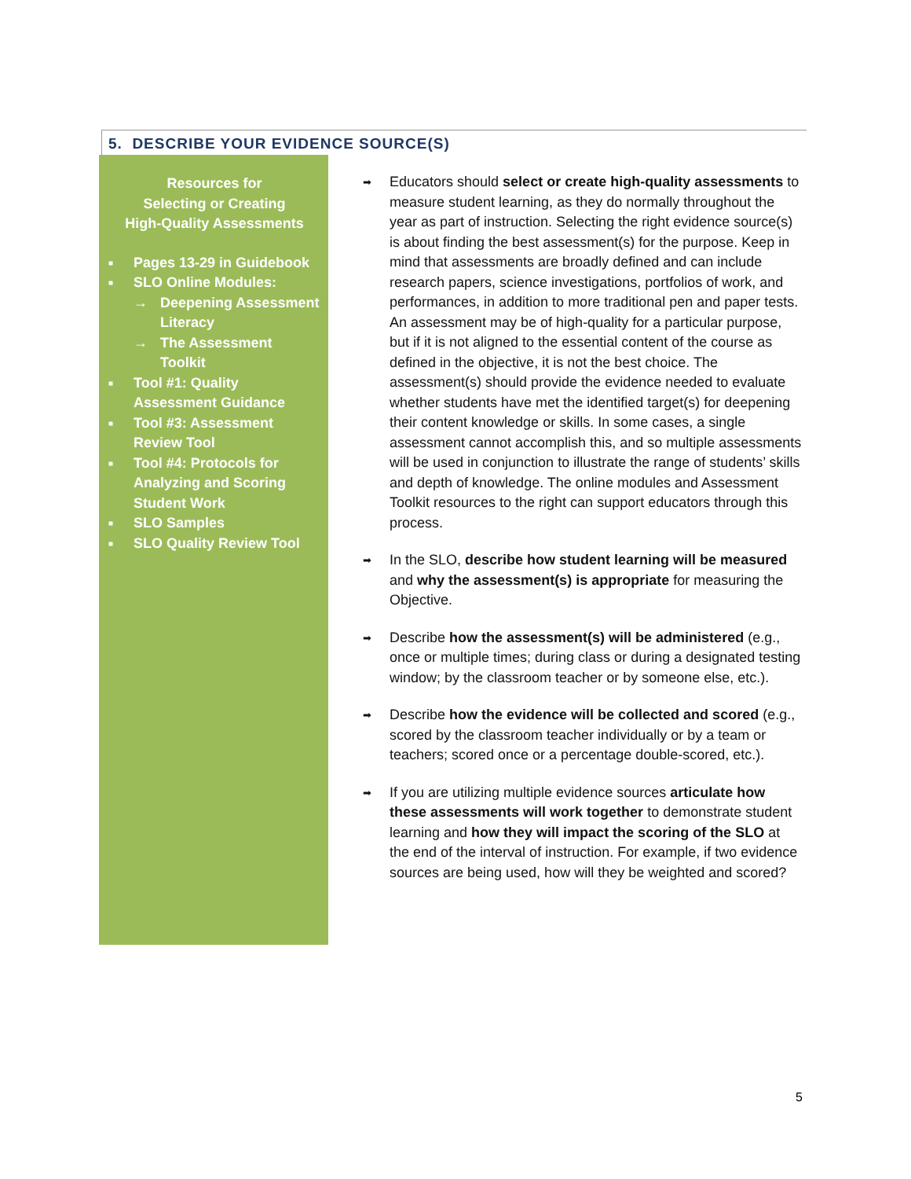5. DESCRIBE YOUR EVIDENCE SOURCE(S)
Resources for
Selecting or Creating
High-Quality Assessments
■ Pages 13-29 in Guidebook
■ SLO Online Modules:
→ Deepening Assessment Literacy
→ The Assessment Toolkit
■ Tool #1: Quality Assessment Guidance
■ Tool #3: Assessment Review Tool
■ Tool #4: Protocols for Analyzing and Scoring Student Work
■ SLO Samples
■ SLO Quality Review Tool
➡ Educators should select or create high-quality assessments to measure student learning, as they do normally throughout the year as part of instruction. Selecting the right evidence source(s) is about finding the best assessment(s) for the purpose. Keep in mind that assessments are broadly defined and can include research papers, science investigations, portfolios of work, and performances, in addition to more traditional pen and paper tests. An assessment may be of high-quality for a particular purpose, but if it is not aligned to the essential content of the course as defined in the objective, it is not the best choice. The assessment(s) should provide the evidence needed to evaluate whether students have met the identified target(s) for deepening their content knowledge or skills. In some cases, a single assessment cannot accomplish this, and so multiple assessments will be used in conjunction to illustrate the range of students’ skills and depth of knowledge. The online modules and Assessment Toolkit resources to the right can support educators through this process.
➡ In the SLO, describe how student learning will be measured and why the assessment(s) is appropriate for measuring the Objective.
➡ Describe how the assessment(s) will be administered (e.g., once or multiple times; during class or during a designated testing window; by the classroom teacher or by someone else, etc.).
➡ Describe how the evidence will be collected and scored (e.g., scored by the classroom teacher individually or by a team or teachers; scored once or a percentage double-scored, etc.).
➡ If you are utilizing multiple evidence sources articulate how these assessments will work together to demonstrate student learning and how they will impact the scoring of the SLO at the end of the interval of instruction. For example, if two evidence sources are being used, how will they be weighted and scored?
5